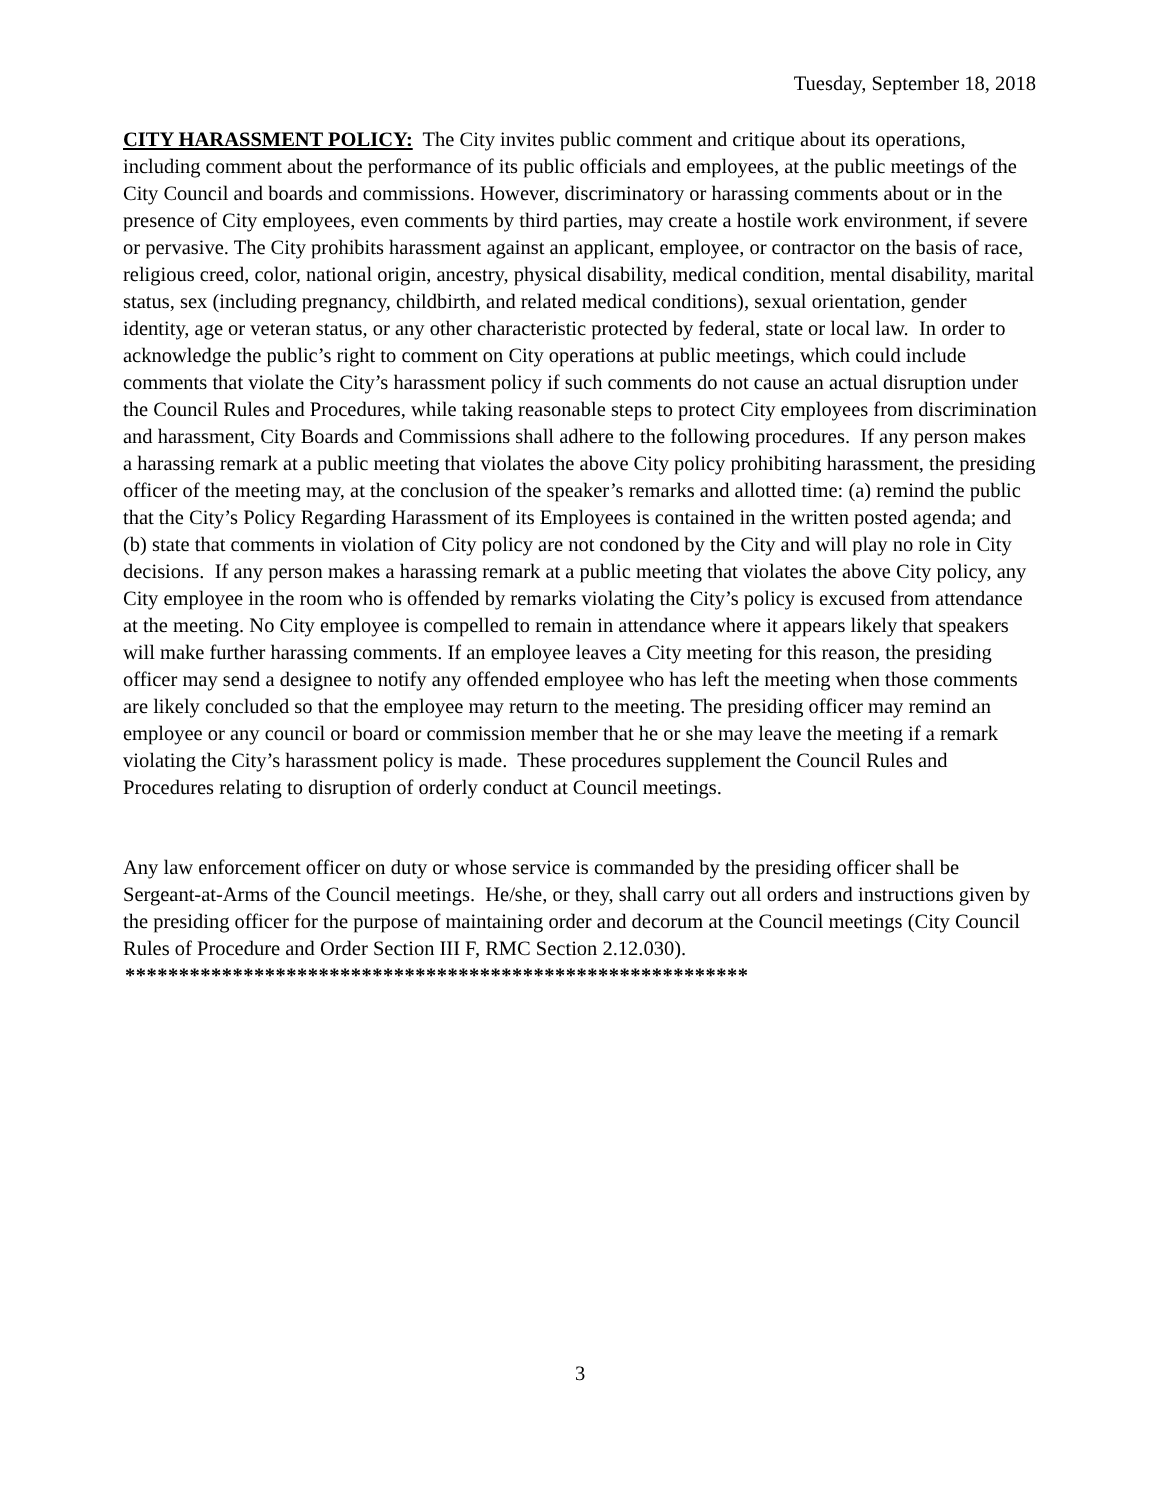Tuesday, September 18, 2018
CITY HARASSMENT POLICY: The City invites public comment and critique about its operations, including comment about the performance of its public officials and employees, at the public meetings of the City Council and boards and commissions. However, discriminatory or harassing comments about or in the presence of City employees, even comments by third parties, may create a hostile work environment, if severe or pervasive. The City prohibits harassment against an applicant, employee, or contractor on the basis of race, religious creed, color, national origin, ancestry, physical disability, medical condition, mental disability, marital status, sex (including pregnancy, childbirth, and related medical conditions), sexual orientation, gender identity, age or veteran status, or any other characteristic protected by federal, state or local law. In order to acknowledge the public’s right to comment on City operations at public meetings, which could include comments that violate the City’s harassment policy if such comments do not cause an actual disruption under the Council Rules and Procedures, while taking reasonable steps to protect City employees from discrimination and harassment, City Boards and Commissions shall adhere to the following procedures. If any person makes a harassing remark at a public meeting that violates the above City policy prohibiting harassment, the presiding officer of the meeting may, at the conclusion of the speaker’s remarks and allotted time: (a) remind the public that the City’s Policy Regarding Harassment of its Employees is contained in the written posted agenda; and (b) state that comments in violation of City policy are not condoned by the City and will play no role in City decisions. If any person makes a harassing remark at a public meeting that violates the above City policy, any City employee in the room who is offended by remarks violating the City’s policy is excused from attendance at the meeting. No City employee is compelled to remain in attendance where it appears likely that speakers will make further harassing comments. If an employee leaves a City meeting for this reason, the presiding officer may send a designee to notify any offended employee who has left the meeting when those comments are likely concluded so that the employee may return to the meeting. The presiding officer may remind an employee or any council or board or commission member that he or she may leave the meeting if a remark violating the City’s harassment policy is made. These procedures supplement the Council Rules and Procedures relating to disruption of orderly conduct at Council meetings.
Any law enforcement officer on duty or whose service is commanded by the presiding officer shall be Sergeant-at-Arms of the Council meetings. He/she, or they, shall carry out all orders and instructions given by the presiding officer for the purpose of maintaining order and decorum at the Council meetings (City Council Rules of Procedure and Order Section III F, RMC Section 2.12.030).
**********************************************************
3